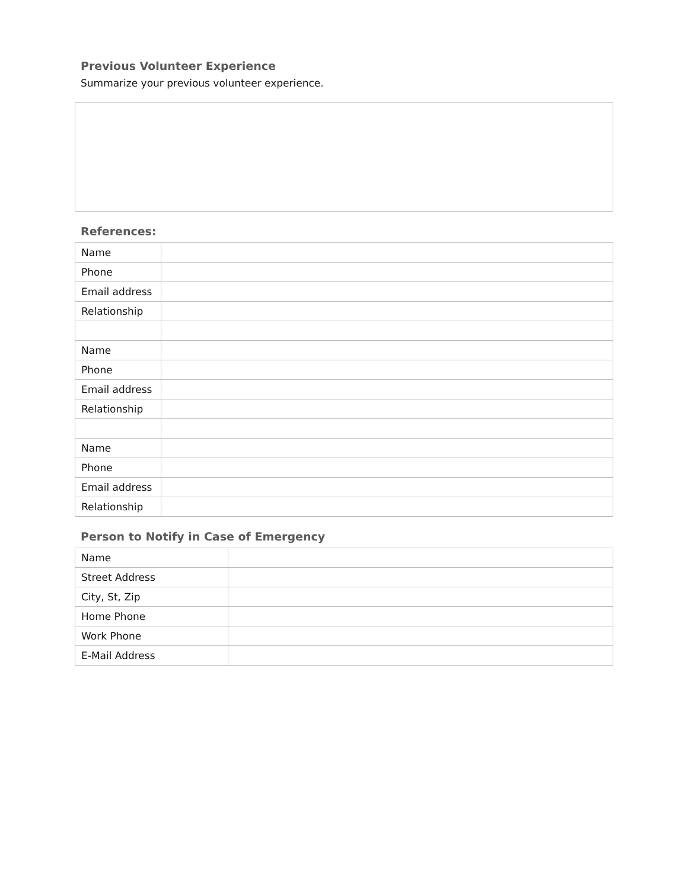Previous Volunteer Experience
Summarize your previous volunteer experience.
References:
| Name | |
| Phone | |
| Email address | |
| Relationship | |
| Name | |
| Phone | |
| Email address | |
| Relationship | |
| Name | |
| Phone | |
| Email address | |
| Relationship | |
Person to Notify in Case of Emergency
| Name | |
| Street Address | |
| City, St, Zip | |
| Home Phone | |
| Work Phone | |
| E-Mail Address | |